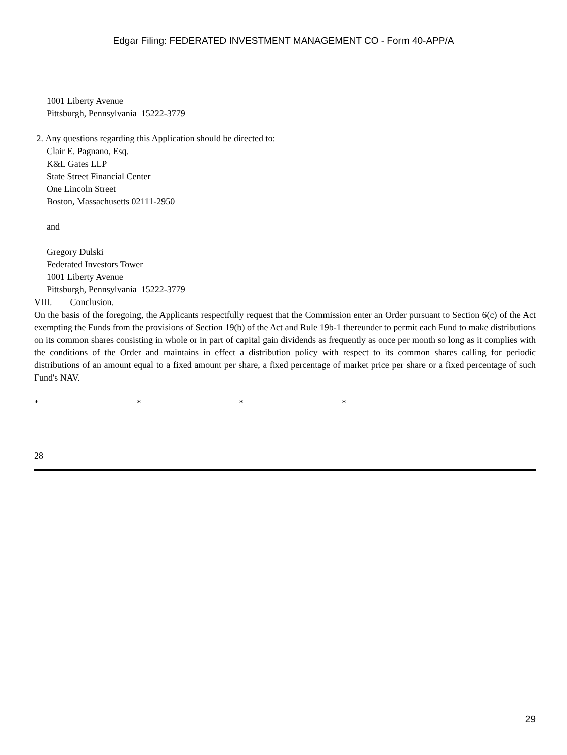Edgar Filing: FEDERATED INVESTMENT MANAGEMENT CO - Form 40-APP/A
1001 Liberty Avenue
Pittsburgh, Pennsylvania 15222-3779
2. Any questions regarding this Application should be directed to:
Clair E. Pagnano, Esq.
K&L Gates LLP
State Street Financial Center
One Lincoln Street
Boston, Massachusetts 02111-2950
and
Gregory Dulski
Federated Investors Tower
1001 Liberty Avenue
Pittsburgh, Pennsylvania 15222-3779
VIII. Conclusion.
On the basis of the foregoing, the Applicants respectfully request that the Commission enter an Order pursuant to Section 6(c) of the Act exempting the Funds from the provisions of Section 19(b) of the Act and Rule 19b-1 thereunder to permit each Fund to make distributions on its common shares consisting in whole or in part of capital gain dividends as frequently as once per month so long as it complies with the conditions of the Order and maintains in effect a distribution policy with respect to its common shares calling for periodic distributions of an amount equal to a fixed amount per share, a fixed percentage of market price per share or a fixed percentage of such Fund's NAV.
* * * *
28
29